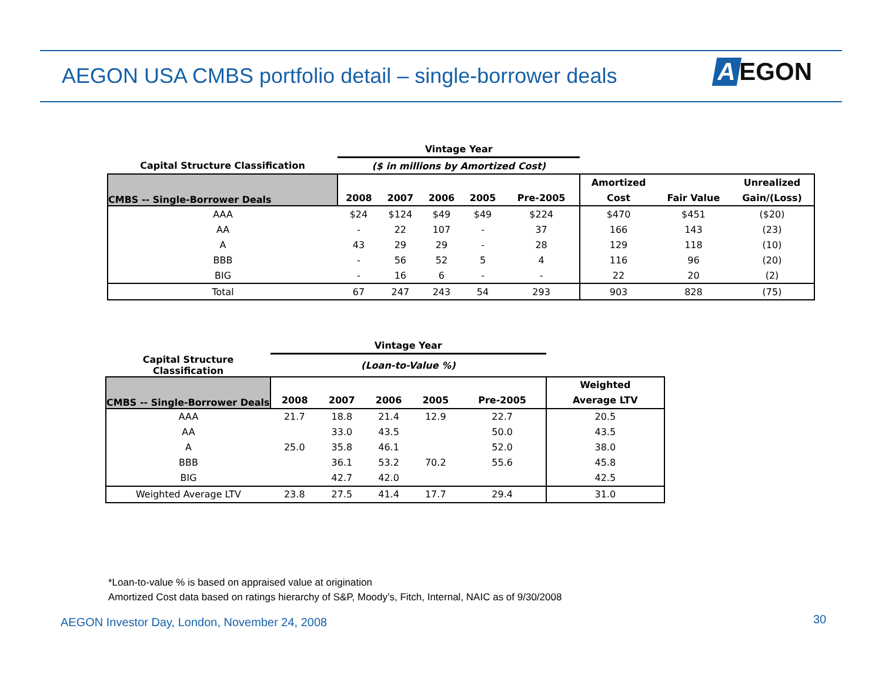AEGON USA CMBS portfolio detail – single-borrower deals
A EGON
| | Vintage Year | | | | | | | |
| --- | --- | --- | --- | --- | --- | --- | --- | --- |
| Capital Structure Classification | ($ in millions by Amortized Cost) | | | | | | | |
| CMBS -- Single-Borrower Deals | | | | | | Amortized | | Unrealized |
| | 2008 | 2007 | 2006 | 2005 | Pre-2005 | Cost | Fair Value | Gain/(Loss) |
| AAA | $24 | $124 | $49 | $49 | $224 | $470 | $451 | ($20) |
| AA | - | 22 | 107 | - | 37 | 166 | 143 | (23) |
| A | 43 | 29 | 29 | - | 28 | 129 | 118 | (10) |
| BBB | - | 56 | 52 | 5 | 4 | 116 | 96 | (20) |
| BIG | - | 16 | 6 | - | - | 22 | 20 | (2) |
| Total | 67 | 247 | 243 | 54 | 293 | 903 | 828 | (75) |
| | Vintage Year | | | | | |
| --- | --- | --- | --- | --- | --- | --- |
| Capital Structure Classification | (Loan-to-Value %) | | | | | |
| CMBS -- Single-Borrower Deals | | | | | | Weighted |
| | 2008 | 2007 | 2006 | 2005 | Pre-2005 | Average LTV |
| AAA | 21.7 | 18.8 | 21.4 | 12.9 | 22.7 | 20.5 |
| AA | | 33.0 | 43.5 | | 50.0 | 43.5 |
| A | 25.0 | 35.8 | 46.1 | | 52.0 | 38.0 |
| BBB | | 36.1 | 53.2 | 70.2 | 55.6 | 45.8 |
| BIG | | 42.7 | 42.0 | | | 42.5 |
| Weighted Average LTV | 23.8 | 27.5 | 41.4 | 17.7 | 29.4 | 31.0 |
*Loan-to-value % is based on appraised value at origination
Amortized Cost data based on ratings hierarchy of S&P, Moody’s, Fitch, Internal, NAIC as of 9/30/2008
AEGON Investor Day, London, November 24, 2008
30